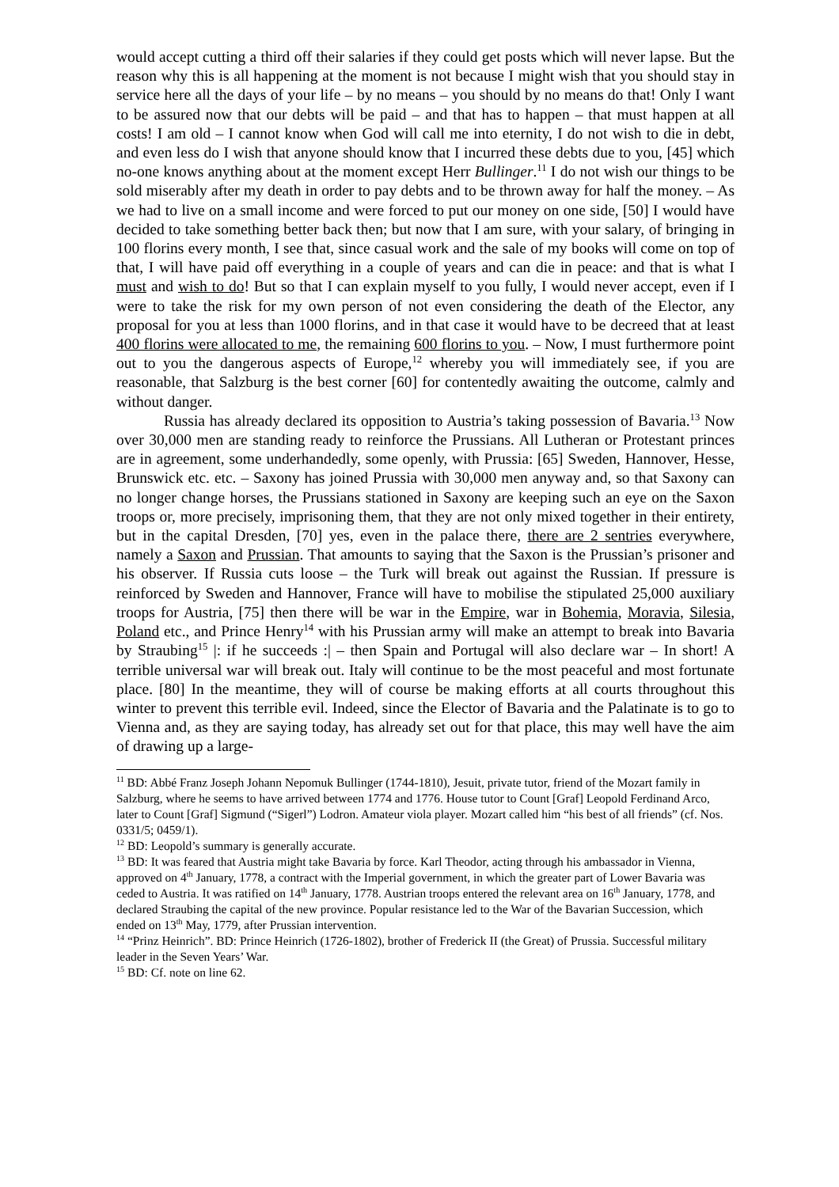would accept cutting a third off their salaries if they could get posts which will never lapse. But the reason why this is all happening at the moment is not because I might wish that you should stay in service here all the days of your life – by no means – you should by no means do that! Only I want to be assured now that our debts will be paid – and that has to happen – that must happen at all costs! I am old – I cannot know when God will call me into eternity, I do not wish to die in debt, and even less do I wish that anyone should know that I incurred these debts due to you, [45] which no-one knows anything about at the moment except Herr Bullinger.<sup>11</sup> I do not wish our things to be sold miserably after my death in order to pay debts and to be thrown away for half the money. – As we had to live on a small income and were forced to put our money on one side, [50] I would have decided to take something better back then; but now that I am sure, with your salary, of bringing in 100 florins every month, I see that, since casual work and the sale of my books will come on top of that, I will have paid off everything in a couple of years and can die in peace: and that is what I must and wish to do! But so that I can explain myself to you fully, I would never accept, even if I were to take the risk for my own person of not even considering the death of the Elector, any proposal for you at less than 1000 florins, and in that case it would have to be decreed that at least 400 florins were allocated to me, the remaining 600 florins to you. – Now, I must furthermore point out to you the dangerous aspects of Europe,<sup>12</sup> whereby you will immediately see, if you are reasonable, that Salzburg is the best corner [60] for contentedly awaiting the outcome, calmly and without danger.
Russia has already declared its opposition to Austria’s taking possession of Bavaria.<sup>13</sup> Now over 30,000 men are standing ready to reinforce the Prussians. All Lutheran or Protestant princes are in agreement, some underhandedly, some openly, with Prussia: [65] Sweden, Hannover, Hesse, Brunswick etc. etc. – Saxony has joined Prussia with 30,000 men anyway and, so that Saxony can no longer change horses, the Prussians stationed in Saxony are keeping such an eye on the Saxon troops or, more precisely, imprisoning them, that they are not only mixed together in their entirety, but in the capital Dresden, [70] yes, even in the palace there, there are 2 sentries everywhere, namely a Saxon and Prussian. That amounts to saying that the Saxon is the Prussian’s prisoner and his observer. If Russia cuts loose – the Turk will break out against the Russian. If pressure is reinforced by Sweden and Hannover, France will have to mobilise the stipulated 25,000 auxiliary troops for Austria, [75] then there will be war in the Empire, war in Bohemia, Moravia, Silesia, Poland etc., and Prince Henry<sup>14</sup> with his Prussian army will make an attempt to break into Bavaria by Straubing<sup>15</sup> |: if he succeeds :| – then Spain and Portugal will also declare war – In short! A terrible universal war will break out. Italy will continue to be the most peaceful and most fortunate place. [80] In the meantime, they will of course be making efforts at all courts throughout this winter to prevent this terrible evil. Indeed, since the Elector of Bavaria and the Palatinate is to go to Vienna and, as they are saying today, has already set out for that place, this may well have the aim of drawing up a large-
<sup>11</sup> BD: Abbé Franz Joseph Johann Nepomuk Bullinger (1744-1810), Jesuit, private tutor, friend of the Mozart family in Salzburg, where he seems to have arrived between 1774 and 1776. House tutor to Count [Graf] Leopold Ferdinand Arco, later to Count [Graf] Sigmund (“Sigerl”) Lodron. Amateur viola player. Mozart called him “his best of all friends” (cf. Nos. 0331/5; 0459/1).
<sup>12</sup> BD: Leopold’s summary is generally accurate.
<sup>13</sup> BD: It was feared that Austria might take Bavaria by force. Karl Theodor, acting through his ambassador in Vienna, approved on 4<sup>th</sup> January, 1778, a contract with the Imperial government, in which the greater part of Lower Bavaria was ceded to Austria. It was ratified on 14<sup>th</sup> January, 1778. Austrian troops entered the relevant area on 16<sup>th</sup> January, 1778, and declared Straubing the capital of the new province. Popular resistance led to the War of the Bavarian Succession, which ended on 13<sup>th</sup> May, 1779, after Prussian intervention.
<sup>14</sup> “Prinz Heinrich”. BD: Prince Heinrich (1726-1802), brother of Frederick II (the Great) of Prussia. Successful military leader in the Seven Years’ War.
<sup>15</sup> BD: Cf. note on line 62.